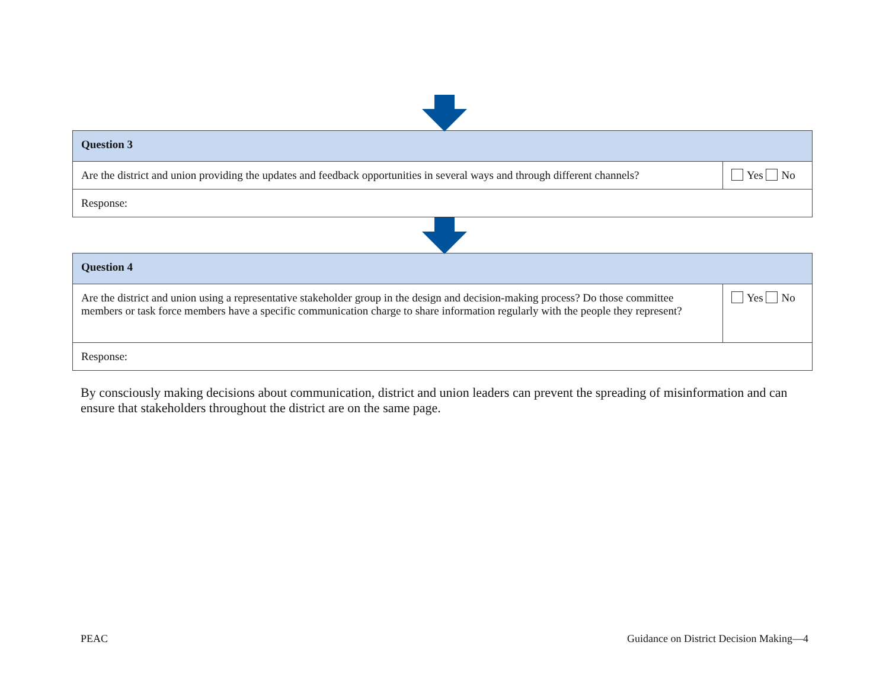| Question 3 | |
| --- | --- |
| Are the district and union providing the updates and feedback opportunities in several ways and through different channels? | Yes No |
| Response: | |
| Question 4 | |
| --- | --- |
| Are the district and union using a representative stakeholder group in the design and decision-making process? Do those committee members or task force members have a specific communication charge to share information regularly with the people they represent? | Yes No |
| Response: | |
By consciously making decisions about communication, district and union leaders can prevent the spreading of misinformation and can ensure that stakeholders throughout the district are on the same page.
PEAC Guidance on District Decision Making—4